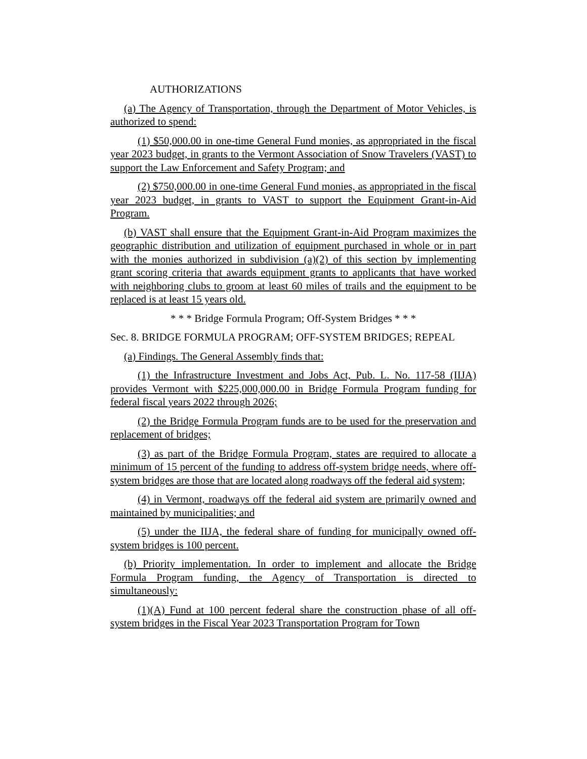AUTHORIZATIONS
(a) The Agency of Transportation, through the Department of Motor Vehicles, is authorized to spend:
(1) $50,000.00 in one-time General Fund monies, as appropriated in the fiscal year 2023 budget, in grants to the Vermont Association of Snow Travelers (VAST) to support the Law Enforcement and Safety Program; and
(2) $750,000.00 in one-time General Fund monies, as appropriated in the fiscal year 2023 budget, in grants to VAST to support the Equipment Grant-in-Aid Program.
(b) VAST shall ensure that the Equipment Grant-in-Aid Program maximizes the geographic distribution and utilization of equipment purchased in whole or in part with the monies authorized in subdivision (a)(2) of this section by implementing grant scoring criteria that awards equipment grants to applicants that have worked with neighboring clubs to groom at least 60 miles of trails and the equipment to be replaced is at least 15 years old.
* * * Bridge Formula Program; Off-System Bridges * * *
Sec. 8. BRIDGE FORMULA PROGRAM; OFF-SYSTEM BRIDGES; REPEAL
(a) Findings. The General Assembly finds that:
(1) the Infrastructure Investment and Jobs Act, Pub. L. No. 117-58 (IIJA) provides Vermont with $225,000,000.00 in Bridge Formula Program funding for federal fiscal years 2022 through 2026;
(2) the Bridge Formula Program funds are to be used for the preservation and replacement of bridges;
(3) as part of the Bridge Formula Program, states are required to allocate a minimum of 15 percent of the funding to address off-system bridge needs, where off-system bridges are those that are located along roadways off the federal aid system;
(4) in Vermont, roadways off the federal aid system are primarily owned and maintained by municipalities; and
(5) under the IIJA, the federal share of funding for municipally owned off-system bridges is 100 percent.
(b) Priority implementation. In order to implement and allocate the Bridge Formula Program funding, the Agency of Transportation is directed to simultaneously:
(1)(A) Fund at 100 percent federal share the construction phase of all off-system bridges in the Fiscal Year 2023 Transportation Program for Town